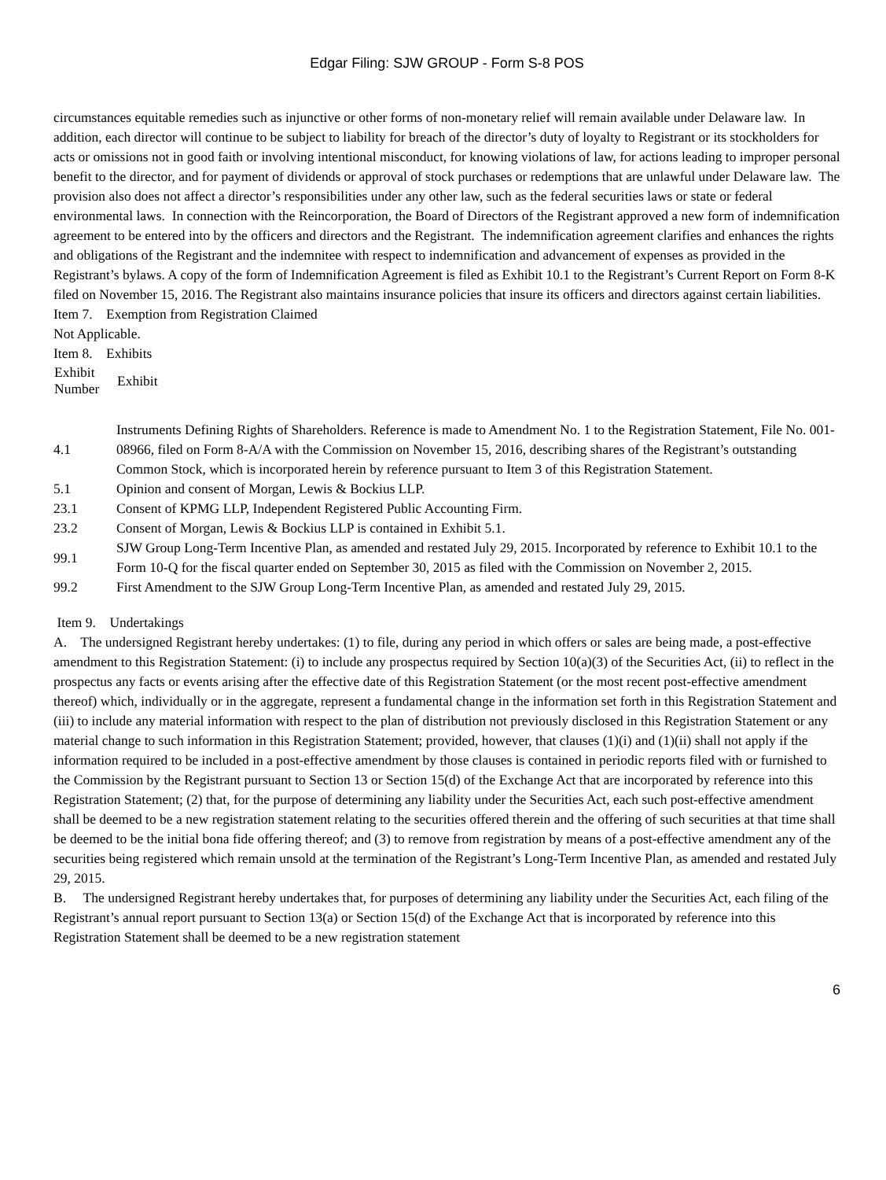Edgar Filing: SJW GROUP - Form S-8 POS
circumstances equitable remedies such as injunctive or other forms of non-monetary relief will remain available under Delaware law. In addition, each director will continue to be subject to liability for breach of the director’s duty of loyalty to Registrant or its stockholders for acts or omissions not in good faith or involving intentional misconduct, for knowing violations of law, for actions leading to improper personal benefit to the director, and for payment of dividends or approval of stock purchases or redemptions that are unlawful under Delaware law. The provision also does not affect a director’s responsibilities under any other law, such as the federal securities laws or state or federal environmental laws. In connection with the Reincorporation, the Board of Directors of the Registrant approved a new form of indemnification agreement to be entered into by the officers and directors and the Registrant. The indemnification agreement clarifies and enhances the rights and obligations of the Registrant and the indemnitee with respect to indemnification and advancement of expenses as provided in the Registrant’s bylaws. A copy of the form of Indemnification Agreement is filed as Exhibit 10.1 to the Registrant’s Current Report on Form 8-K filed on November 15, 2016. The Registrant also maintains insurance policies that insure its officers and directors against certain liabilities.
Item 7. Exemption from Registration Claimed
Not Applicable.
Item 8. Exhibits
| Exhibit Number | Exhibit |
| --- | --- |
| 4.1 | Instruments Defining Rights of Shareholders. Reference is made to Amendment No. 1 to the Registration Statement, File No. 001-08966, filed on Form 8-A/A with the Commission on November 15, 2016, describing shares of the Registrant’s outstanding Common Stock, which is incorporated herein by reference pursuant to Item 3 of this Registration Statement. |
| 5.1 | Opinion and consent of Morgan, Lewis & Bockius LLP. |
| 23.1 | Consent of KPMG LLP, Independent Registered Public Accounting Firm. |
| 23.2 | Consent of Morgan, Lewis & Bockius LLP is contained in Exhibit 5.1. |
| 99.1 | SJW Group Long-Term Incentive Plan, as amended and restated July 29, 2015. Incorporated by reference to Exhibit 10.1 to the Form 10-Q for the fiscal quarter ended on September 30, 2015 as filed with the Commission on November 2, 2015. |
| 99.2 | First Amendment to the SJW Group Long-Term Incentive Plan, as amended and restated July 29, 2015. |
Item 9. Undertakings
A. The undersigned Registrant hereby undertakes: (1) to file, during any period in which offers or sales are being made, a post-effective amendment to this Registration Statement: (i) to include any prospectus required by Section 10(a)(3) of the Securities Act, (ii) to reflect in the prospectus any facts or events arising after the effective date of this Registration Statement (or the most recent post-effective amendment thereof) which, individually or in the aggregate, represent a fundamental change in the information set forth in this Registration Statement and (iii) to include any material information with respect to the plan of distribution not previously disclosed in this Registration Statement or any material change to such information in this Registration Statement; provided, however, that clauses (1)(i) and (1)(ii) shall not apply if the information required to be included in a post-effective amendment by those clauses is contained in periodic reports filed with or furnished to the Commission by the Registrant pursuant to Section 13 or Section 15(d) of the Exchange Act that are incorporated by reference into this Registration Statement; (2) that, for the purpose of determining any liability under the Securities Act, each such post-effective amendment shall be deemed to be a new registration statement relating to the securities offered therein and the offering of such securities at that time shall be deemed to be the initial bona fide offering thereof; and (3) to remove from registration by means of a post-effective amendment any of the securities being registered which remain unsold at the termination of the Registrant’s Long-Term Incentive Plan, as amended and restated July 29, 2015.
B. The undersigned Registrant hereby undertakes that, for purposes of determining any liability under the Securities Act, each filing of the Registrant’s annual report pursuant to Section 13(a) or Section 15(d) of the Exchange Act that is incorporated by reference into this Registration Statement shall be deemed to be a new registration statement
6